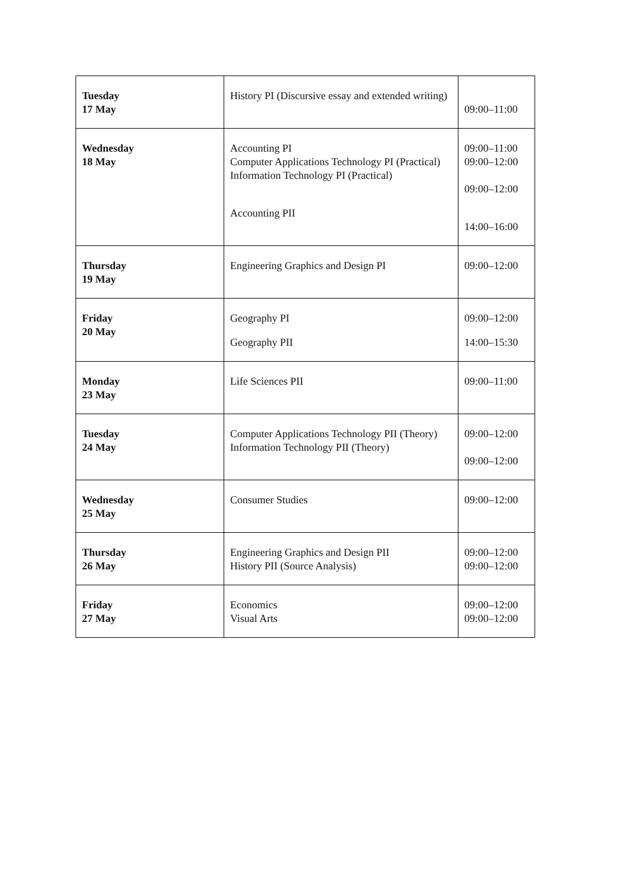| Tuesday 17 May | History PI (Discursive essay and extended writing) | 09:00–11:00 |
| Wednesday 18 May | Accounting PI Computer Applications Technology PI (Practical) Information Technology PI (Practical) Accounting PII | 09:00–11:00 09:00–12:00 09:00–12:00 14:00–16:00 |
| Thursday 19 May | Engineering Graphics and Design PI | 09:00–12:00 |
| Friday 20 May | Geography PI Geography PII | 09:00–12:00 14:00–15:30 |
| Monday 23 May | Life Sciences PII | 09:00–11:00 |
| Tuesday 24 May | Computer Applications Technology PII (Theory) Information Technology PII (Theory) | 09:00–12:00 09:00–12:00 |
| Wednesday 25 May | Consumer Studies | 09:00–12:00 |
| Thursday 26 May | Engineering Graphics and Design PII History PII (Source Analysis) | 09:00–12:00 09:00–12:00 |
| Friday 27 May | Economics Visual Arts | 09:00–12:00 09:00–12:00 |